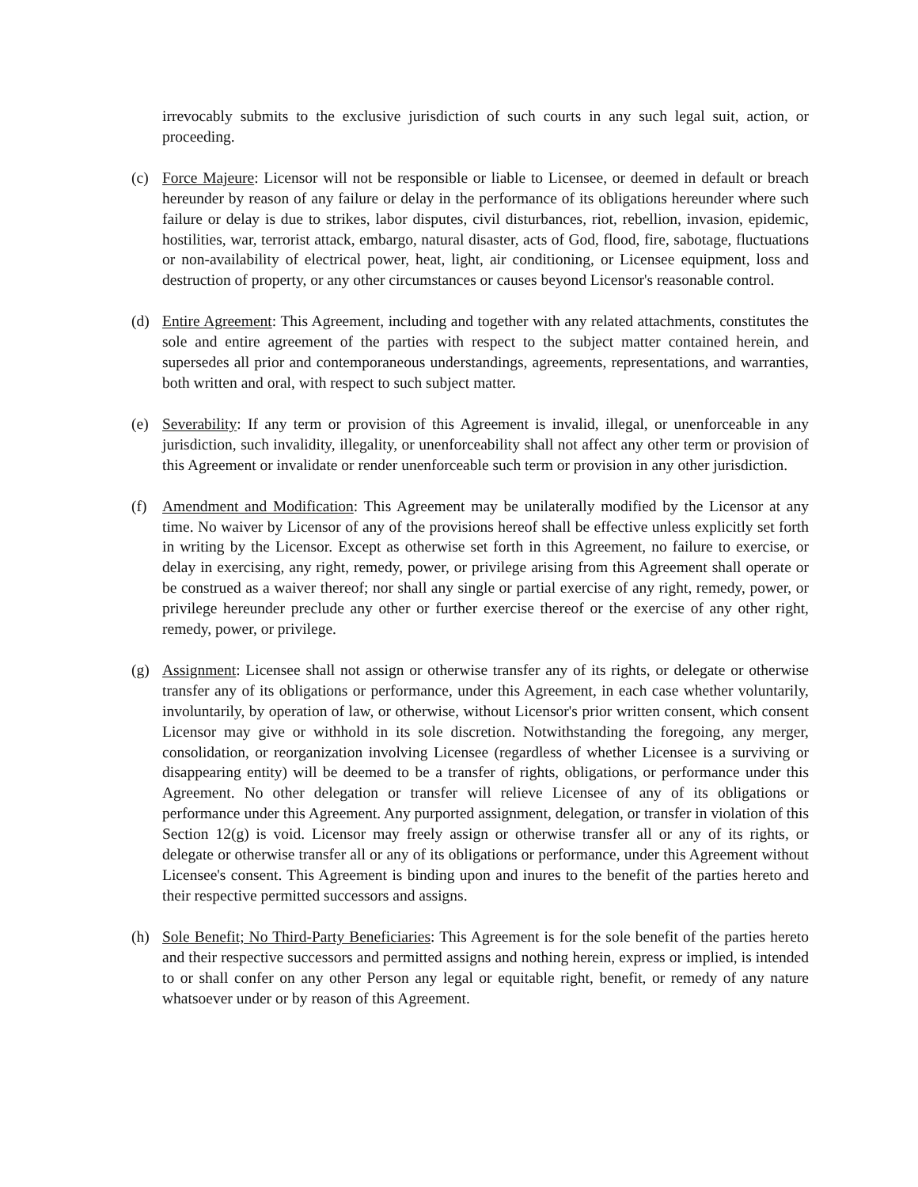irrevocably submits to the exclusive jurisdiction of such courts in any such legal suit, action, or proceeding.
(c) Force Majeure: Licensor will not be responsible or liable to Licensee, or deemed in default or breach hereunder by reason of any failure or delay in the performance of its obligations hereunder where such failure or delay is due to strikes, labor disputes, civil disturbances, riot, rebellion, invasion, epidemic, hostilities, war, terrorist attack, embargo, natural disaster, acts of God, flood, fire, sabotage, fluctuations or non-availability of electrical power, heat, light, air conditioning, or Licensee equipment, loss and destruction of property, or any other circumstances or causes beyond Licensor's reasonable control.
(d) Entire Agreement: This Agreement, including and together with any related attachments, constitutes the sole and entire agreement of the parties with respect to the subject matter contained herein, and supersedes all prior and contemporaneous understandings, agreements, representations, and warranties, both written and oral, with respect to such subject matter.
(e) Severability: If any term or provision of this Agreement is invalid, illegal, or unenforceable in any jurisdiction, such invalidity, illegality, or unenforceability shall not affect any other term or provision of this Agreement or invalidate or render unenforceable such term or provision in any other jurisdiction.
(f) Amendment and Modification: This Agreement may be unilaterally modified by the Licensor at any time. No waiver by Licensor of any of the provisions hereof shall be effective unless explicitly set forth in writing by the Licensor. Except as otherwise set forth in this Agreement, no failure to exercise, or delay in exercising, any right, remedy, power, or privilege arising from this Agreement shall operate or be construed as a waiver thereof; nor shall any single or partial exercise of any right, remedy, power, or privilege hereunder preclude any other or further exercise thereof or the exercise of any other right, remedy, power, or privilege.
(g) Assignment: Licensee shall not assign or otherwise transfer any of its rights, or delegate or otherwise transfer any of its obligations or performance, under this Agreement, in each case whether voluntarily, involuntarily, by operation of law, or otherwise, without Licensor's prior written consent, which consent Licensor may give or withhold in its sole discretion. Notwithstanding the foregoing, any merger, consolidation, or reorganization involving Licensee (regardless of whether Licensee is a surviving or disappearing entity) will be deemed to be a transfer of rights, obligations, or performance under this Agreement. No other delegation or transfer will relieve Licensee of any of its obligations or performance under this Agreement. Any purported assignment, delegation, or transfer in violation of this Section 12(g) is void. Licensor may freely assign or otherwise transfer all or any of its rights, or delegate or otherwise transfer all or any of its obligations or performance, under this Agreement without Licensee's consent. This Agreement is binding upon and inures to the benefit of the parties hereto and their respective permitted successors and assigns.
(h) Sole Benefit; No Third-Party Beneficiaries: This Agreement is for the sole benefit of the parties hereto and their respective successors and permitted assigns and nothing herein, express or implied, is intended to or shall confer on any other Person any legal or equitable right, benefit, or remedy of any nature whatsoever under or by reason of this Agreement.